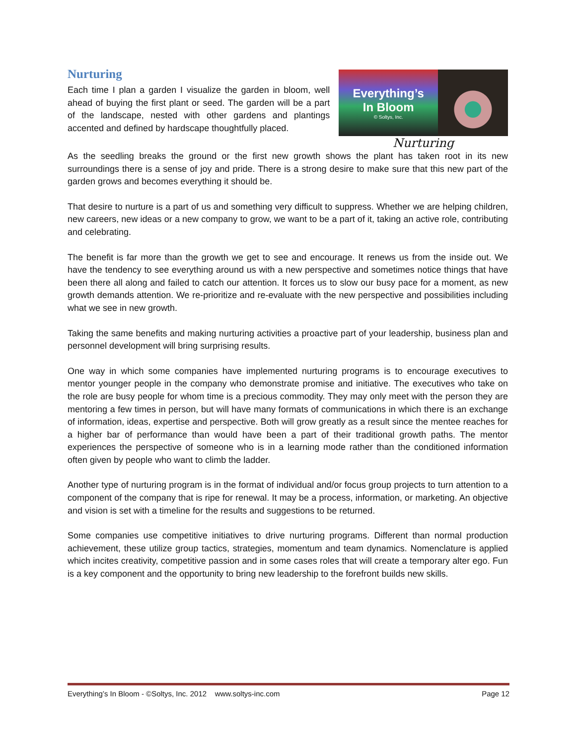Nurturing
Each time I plan a garden I visualize the garden in bloom, well ahead of buying the first plant or seed. The garden will be a part of the landscape, nested with other gardens and plantings accented and defined by hardscape thoughtfully placed.
Everything’s
In Bloom
© Soltys, Inc.
Nurturing
As the seedling breaks the ground or the first new growth shows the plant has taken root in its new surroundings there is a sense of joy and pride. There is a strong desire to make sure that this new part of the garden grows and becomes everything it should be.
That desire to nurture is a part of us and something very difficult to suppress. Whether we are helping children, new careers, new ideas or a new company to grow, we want to be a part of it, taking an active role, contributing and celebrating.
The benefit is far more than the growth we get to see and encourage. It renews us from the inside out. We have the tendency to see everything around us with a new perspective and sometimes notice things that have been there all along and failed to catch our attention. It forces us to slow our busy pace for a moment, as new growth demands attention. We re-prioritize and re-evaluate with the new perspective and possibilities including what we see in new growth.
Taking the same benefits and making nurturing activities a proactive part of your leadership, business plan and personnel development will bring surprising results.
One way in which some companies have implemented nurturing programs is to encourage executives to mentor younger people in the company who demonstrate promise and initiative. The executives who take on the role are busy people for whom time is a precious commodity. They may only meet with the person they are mentoring a few times in person, but will have many formats of communications in which there is an exchange of information, ideas, expertise and perspective. Both will grow greatly as a result since the mentee reaches for a higher bar of performance than would have been a part of their traditional growth paths. The mentor experiences the perspective of someone who is in a learning mode rather than the conditioned information often given by people who want to climb the ladder.
Another type of nurturing program is in the format of individual and/or focus group projects to turn attention to a component of the company that is ripe for renewal. It may be a process, information, or marketing. An objective and vision is set with a timeline for the results and suggestions to be returned.
Some companies use competitive initiatives to drive nurturing programs. Different than normal production achievement, these utilize group tactics, strategies, momentum and team dynamics. Nomenclature is applied which incites creativity, competitive passion and in some cases roles that will create a temporary alter ego. Fun is a key component and the opportunity to bring new leadership to the forefront builds new skills.
Everything’s In Bloom - ©Soltys, Inc. 2012 www.soltys-inc.com Page 12